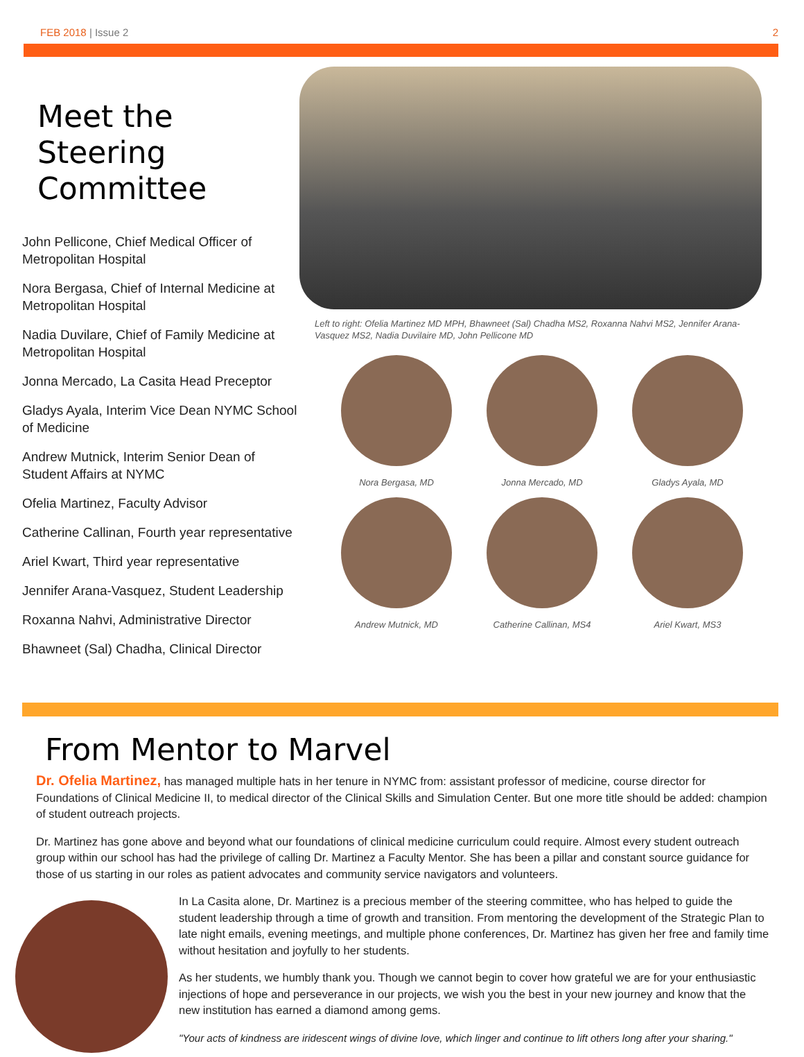FEB 2018 | Issue 2 2
Meet the Steering Committee
John Pellicone, Chief Medical Officer of Metropolitan Hospital
Nora Bergasa, Chief of Internal Medicine at Metropolitan Hospital
Nadia Duvilare, Chief of Family Medicine at Metropolitan Hospital
Jonna Mercado, La Casita Head Preceptor
Gladys Ayala, Interim Vice Dean NYMC School of Medicine
Andrew Mutnick, Interim Senior Dean of Student Affairs at NYMC
Ofelia Martinez, Faculty Advisor
Catherine Callinan, Fourth year representative
Ariel Kwart, Third year representative
Jennifer Arana-Vasquez, Student Leadership
Roxanna Nahvi, Administrative Director
Bhawneet (Sal) Chadha, Clinical Director
Left to right: Ofelia Martinez MD MPH, Bhawneet (Sal) Chadha MS2, Roxanna Nahvi MS2, Jennifer Arana-Vasquez MS2, Nadia Duvilaire MD, John Pellicone MD
Nora Bergasa, MD
Jonna Mercado, MD
Gladys Ayala, MD
Andrew Mutnick, MD
Catherine Callinan, MS4
Ariel Kwart, MS3
From Mentor to Marvel
Dr. Ofelia Martinez, has managed multiple hats in her tenure in NYMC from: assistant professor of medicine, course director for Foundations of Clinical Medicine II, to medical director of the Clinical Skills and Simulation Center. But one more title should be added: champion of student outreach projects.
Dr. Martinez has gone above and beyond what our foundations of clinical medicine curriculum could require. Almost every student outreach group within our school has had the privilege of calling Dr. Martinez a Faculty Mentor. She has been a pillar and constant source guidance for those of us starting in our roles as patient advocates and community service navigators and volunteers.
In La Casita alone, Dr. Martinez is a precious member of the steering committee, who has helped to guide the student leadership through a time of growth and transition. From mentoring the development of the Strategic Plan to late night emails, evening meetings, and multiple phone conferences, Dr. Martinez has given her free and family time without hesitation and joyfully to her students.
As her students, we humbly thank you. Though we cannot begin to cover how grateful we are for your enthusiastic injections of hope and perseverance in our projects, we wish you the best in your new journey and know that the new institution has earned a diamond among gems.
"Your acts of kindness are iridescent wings of divine love, which linger and continue to lift others long after your sharing."